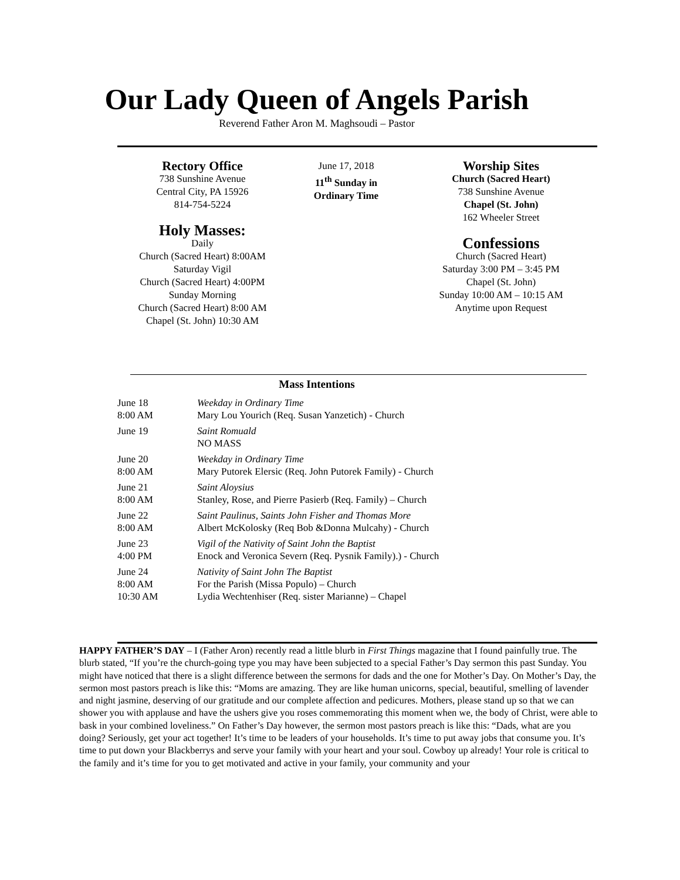Our Lady Queen of Angels Parish
Reverend Father Aron M. Maghsoudi – Pastor
Rectory Office
738 Sunshine Avenue
Central City, PA 15926
814-754-5224
Holy Masses:
Daily
Church (Sacred Heart) 8:00AM
Saturday Vigil
Church (Sacred Heart) 4:00PM
Sunday Morning
Church (Sacred Heart) 8:00 AM
Chapel (St. John) 10:30 AM
June 17, 2018
11<sup>th</sup> Sunday in
Ordinary Time
Worship Sites
Church (Sacred Heart)
738 Sunshine Avenue
Chapel (St. John)
162 Wheeler Street
Confessions
Church (Sacred Heart)
Saturday 3:00 PM – 3:45 PM
Chapel (St. John)
Sunday 10:00 AM – 10:15 AM
Anytime upon Request
Mass Intentions
| June 18 | Weekday in Ordinary Time |
| 8:00 AM | Mary Lou Yourich (Req. Susan Yanzetich) - Church |
| June 19 | Saint Romuald |
| | NO MASS |
| June 20 | Weekday in Ordinary Time |
| 8:00 AM | Mary Putorek Elersic (Req. John Putorek Family) - Church |
| June 21 | Saint Aloysius |
| 8:00 AM | Stanley, Rose, and Pierre Pasierb (Req. Family) – Church |
| June 22 | Saint Paulinus, Saints John Fisher and Thomas More |
| 8:00 AM | Albert McKolosky (Req Bob &Donna Mulcahy) - Church |
| June 23 | Vigil of the Nativity of Saint John the Baptist |
| 4:00 PM | Enock and Veronica Severn (Req. Pysnik Family).) - Church |
| June 24 | Nativity of Saint John The Baptist |
| 8:00 AM | For the Parish (Missa Populo) – Church |
| 10:30 AM | Lydia Wechtenhiser (Req. sister Marianne) – Chapel |
HAPPY FATHER’S DAY – I (Father Aron) recently read a little blurb in First Things magazine that I found painfully true. The blurb stated, “If you’re the church-going type you may have been subjected to a special Father’s Day sermon this past Sunday. You might have noticed that there is a slight difference between the sermons for dads and the one for Mother’s Day. On Mother’s Day, the sermon most pastors preach is like this: “Moms are amazing. They are like human unicorns, special, beautiful, smelling of lavender and night jasmine, deserving of our gratitude and our complete affection and pedicures. Mothers, please stand up so that we can shower you with applause and have the ushers give you roses commemorating this moment when we, the body of Christ, were able to bask in your combined loveliness.” On Father’s Day however, the sermon most pastors preach is like this: “Dads, what are you doing? Seriously, get your act together! It’s time to be leaders of your households. It’s time to put away jobs that consume you. It’s time to put down your Blackberrys and serve your family with your heart and your soul. Cowboy up already! Your role is critical to the family and it’s time for you to get motivated and active in your family, your community and your